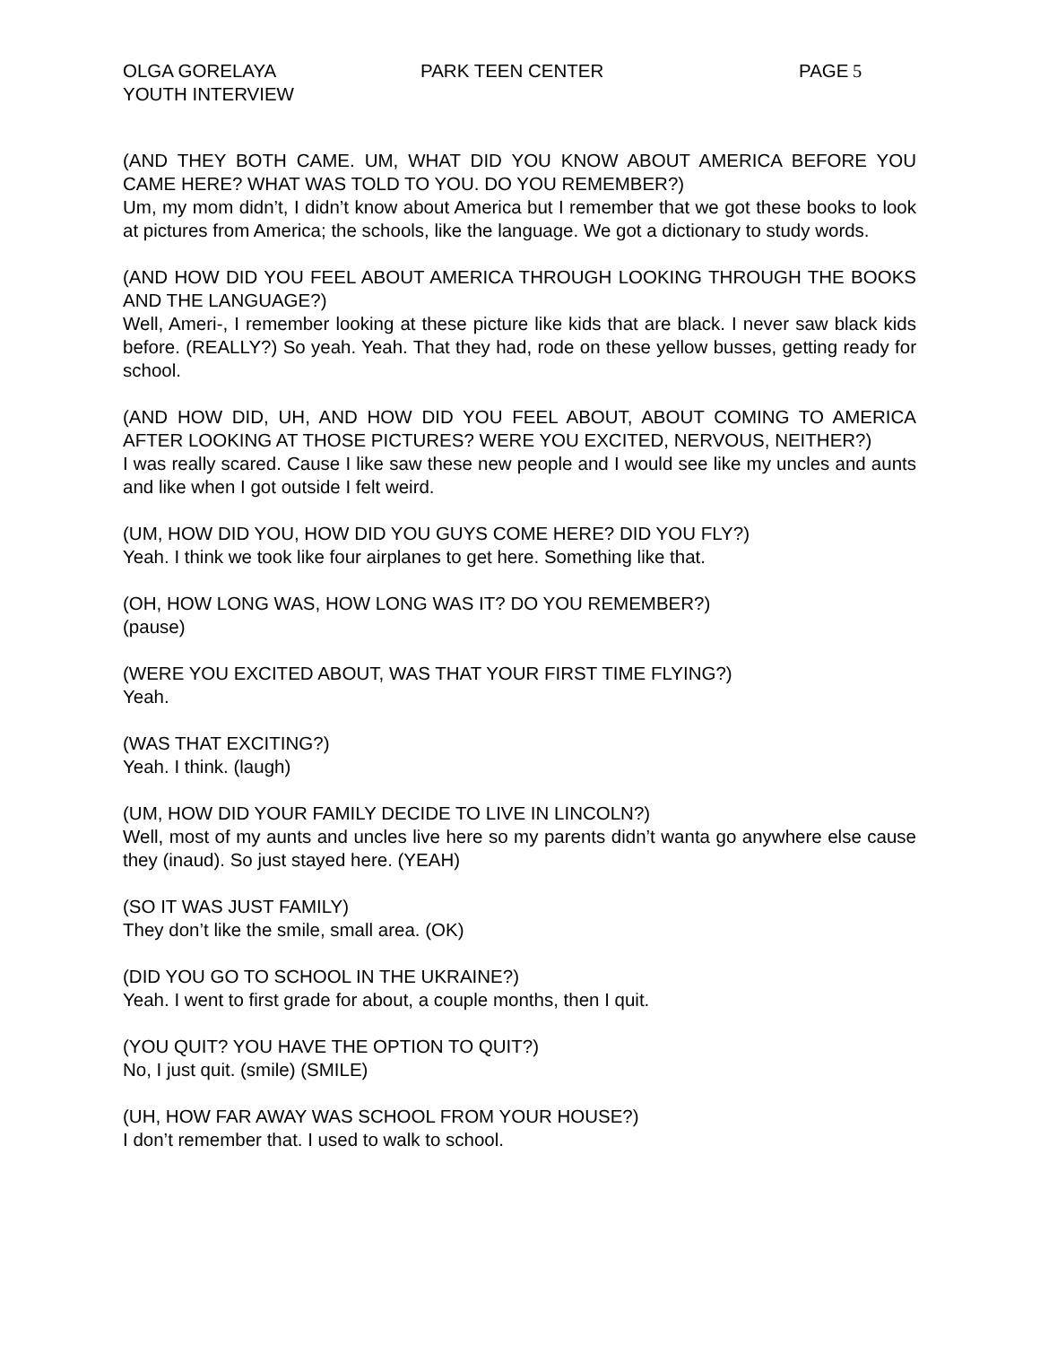OLGA GORELAYA
YOUTH INTERVIEW
PARK TEEN CENTER PAGE 5
(AND THEY BOTH CAME. UM, WHAT DID YOU KNOW ABOUT AMERICA BEFORE YOU CAME HERE? WHAT WAS TOLD TO YOU. DO YOU REMEMBER?)
Um, my mom didn’t, I didn’t know about America but I remember that we got these books to look at pictures from America; the schools, like the language. We got a dictionary to study words.
(AND HOW DID YOU FEEL ABOUT AMERICA THROUGH LOOKING THROUGH THE BOOKS AND THE LANGUAGE?)
Well, Ameri-, I remember looking at these picture like kids that are black. I never saw black kids before. (REALLY?) So yeah. Yeah. That they had, rode on these yellow busses, getting ready for school.
(AND HOW DID, UH, AND HOW DID YOU FEEL ABOUT, ABOUT COMING TO AMERICA AFTER LOOKING AT THOSE PICTURES? WERE YOU EXCITED, NERVOUS, NEITHER?)
I was really scared. Cause I like saw these new people and I would see like my uncles and aunts and like when I got outside I felt weird.
(UM, HOW DID YOU, HOW DID YOU GUYS COME HERE? DID YOU FLY?)
Yeah. I think we took like four airplanes to get here. Something like that.
(OH, HOW LONG WAS, HOW LONG WAS IT? DO YOU REMEMBER?)
(pause)
(WERE YOU EXCITED ABOUT, WAS THAT YOUR FIRST TIME FLYING?)
Yeah.
(WAS THAT EXCITING?)
Yeah. I think. (laugh)
(UM, HOW DID YOUR FAMILY DECIDE TO LIVE IN LINCOLN?)
Well, most of my aunts and uncles live here so my parents didn’t wanta go anywhere else cause they (inaud). So just stayed here. (YEAH)
(SO IT WAS JUST FAMILY)
They don’t like the smile, small area. (OK)
(DID YOU GO TO SCHOOL IN THE UKRAINE?)
Yeah. I went to first grade for about, a couple months, then I quit.
(YOU QUIT? YOU HAVE THE OPTION TO QUIT?)
No, I just quit. (smile) (SMILE)
(UH, HOW FAR AWAY WAS SCHOOL FROM YOUR HOUSE?)
I don’t remember that. I used to walk to school.